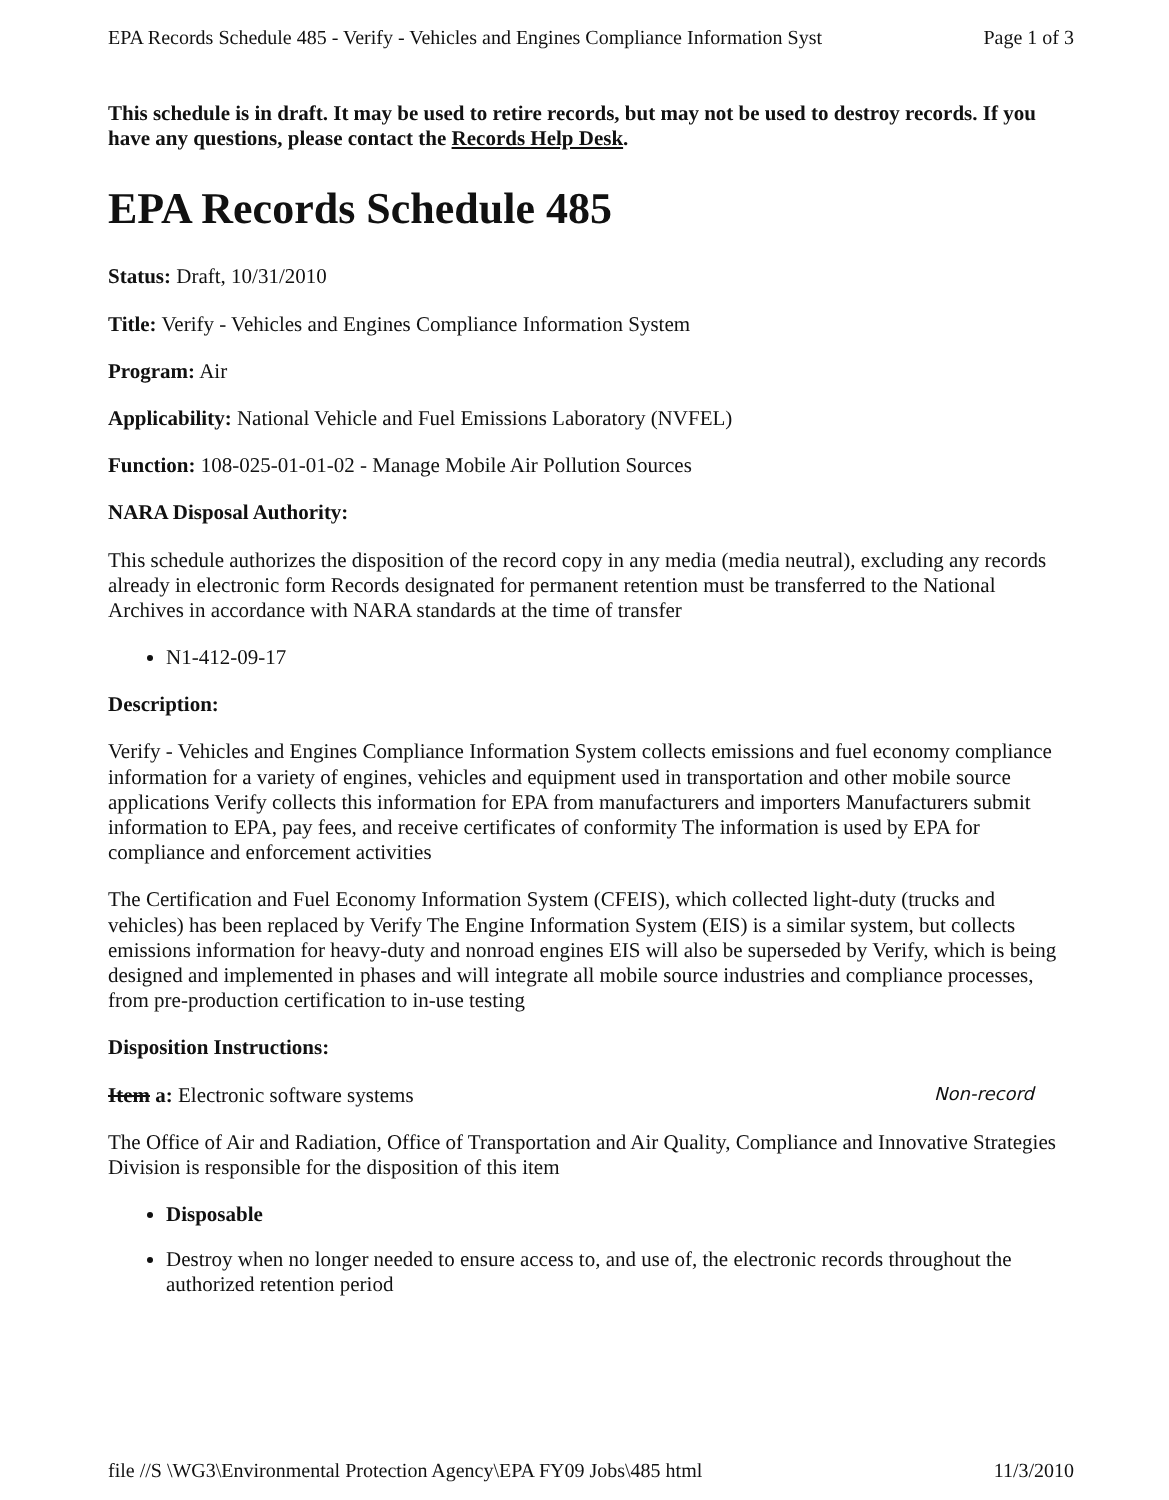EPA Records Schedule 485 - Verify - Vehicles and Engines Compliance Information Syst Page 1 of 3
This schedule is in draft. It may be used to retire records, but may not be used to destroy records. If you have any questions, please contact the Records Help Desk.
EPA Records Schedule 485
Status: Draft, 10/31/2010
Title: Verify - Vehicles and Engines Compliance Information System
Program: Air
Applicability: National Vehicle and Fuel Emissions Laboratory (NVFEL)
Function: 108-025-01-01-02 - Manage Mobile Air Pollution Sources
NARA Disposal Authority:
This schedule authorizes the disposition of the record copy in any media (media neutral), excluding any records already in electronic form Records designated for permanent retention must be transferred to the National Archives in accordance with NARA standards at the time of transfer
N1-412-09-17
Description:
Verify - Vehicles and Engines Compliance Information System collects emissions and fuel economy compliance information for a variety of engines, vehicles and equipment used in transportation and other mobile source applications Verify collects this information for EPA from manufacturers and importers Manufacturers submit information to EPA, pay fees, and receive certificates of conformity The information is used by EPA for compliance and enforcement activities
The Certification and Fuel Economy Information System (CFEIS), which collected light-duty (trucks and vehicles) has been replaced by Verify The Engine Information System (EIS) is a similar system, but collects emissions information for heavy-duty and nonroad engines EIS will also be superseded by Verify, which is being designed and implemented in phases and will integrate all mobile source industries and compliance processes, from pre-production certification to in-use testing
Disposition Instructions:
Non-record Item a: Electronic software systems
The Office of Air and Radiation, Office of Transportation and Air Quality, Compliance and Innovative Strategies Division is responsible for the disposition of this item
Disposable
Destroy when no longer needed to ensure access to, and use of, the electronic records throughout the authorized retention period
file //S \WG3\Environmental Protection Agency\EPA FY09 Jobs\485 html 11/3/2010